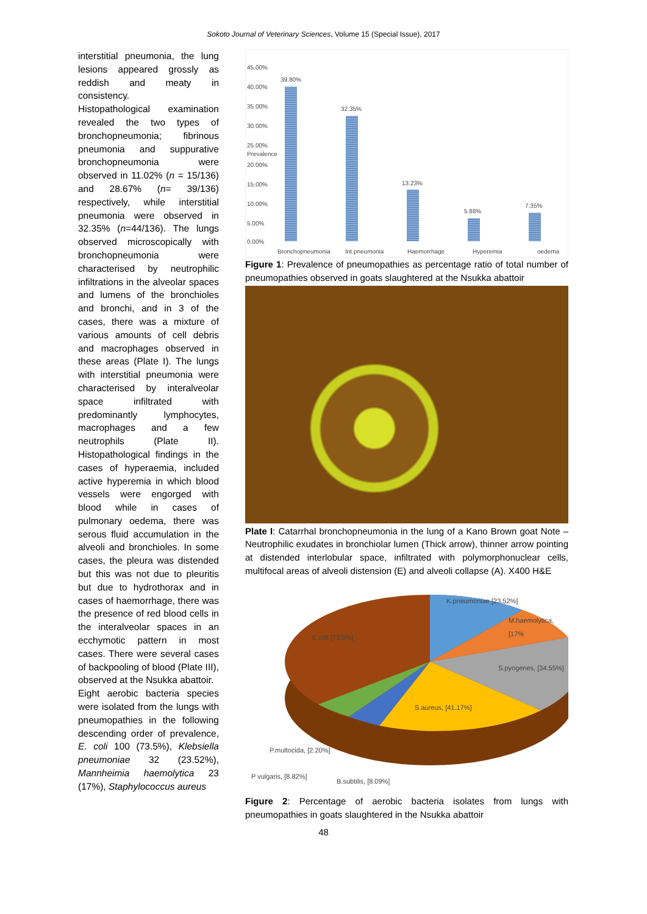Sokoto Journal of Veterinary Sciences, Volume 15 (Special Issue), 2017
interstitial pneumonia, the lung lesions appeared grossly as reddish and meaty in consistency.
Histopathological examination revealed the two types of bronchopneumonia; fibrinous pneumonia and suppurative bronchopneumonia were observed in 11.02% (n = 15/136) and 28.67% (n= 39/136) respectively, while interstitial pneumonia were observed in 32.35% (n=44/136). The lungs observed microscopically with bronchopneumonia were characterised by neutrophilic infiltrations in the alveolar spaces and lumens of the bronchioles and bronchi, and in 3 of the cases, there was a mixture of various amounts of cell debris and macrophages observed in these areas (Plate I). The lungs with interstitial pneumonia were characterised by interalveolar space infiltrated with predominantly lymphocytes, macrophages and a few neutrophils (Plate II). Histopathological findings in the cases of hyperaemia, included active hyperemia in which blood vessels were engorged with blood while in cases of pulmonary oedema, there was serous fluid accumulation in the alveoli and bronchioles. In some cases, the pleura was distended but this was not due to pleuritis but due to hydrothorax and in cases of haemorrhage, there was the presence of red blood cells in the interalveolar spaces in an ecchymotic pattern in most cases. There were several cases of backpooling of blood (Plate III), observed at the Nsukka abattoir.
Eight aerobic bacteria species were isolated from the lungs with pneumopathies in the following descending order of prevalence, E. coli 100 (73.5%), Klebsiella pneumoniae 32 (23.52%), Mannheimia haemolytica 23 (17%), Staphylococcus aureus
45.00%
40.00%
35.00%
30.00%
25.00%
20.00%
15.00%
10.00%
5.00%
0.00%
39.80%
32.35%
13.23%
5.88%
7.35%
Bronchopneumonia Int.pneumonia Haemorrhage Hyperemia oedema
Prevalence
Figure 1: Prevalence of pneumopathies as percentage ratio of total number of pneumopathies observed in goats slaughtered at the Nsukka abattoir
Plate I: Catarrhal bronchopneumonia in the lung of a Kano Brown goat Note –Neutrophilic exudates in bronchiolar lumen (Thick arrow), thinner arrow pointing at distended interlobular space, infiltrated with polymorphonuclear cells, multifocal areas of alveoli distension (E) and alveoli collapse (A). X400 H&E
K.pneumoniae [23.52%]
M.haemolytica, [17%
E.coli [73.5%]
S.pyogenes, [34.55%]
S.aureus, [41.17%]
P.multocida, [2.20%]
P vulgaris, [8.82%]
B.subtilis, [8.09%]
Figure 2: Percentage of aerobic bacteria isolates from lungs with pneumopathies in goats slaughtered in the Nsukka abattoir
48